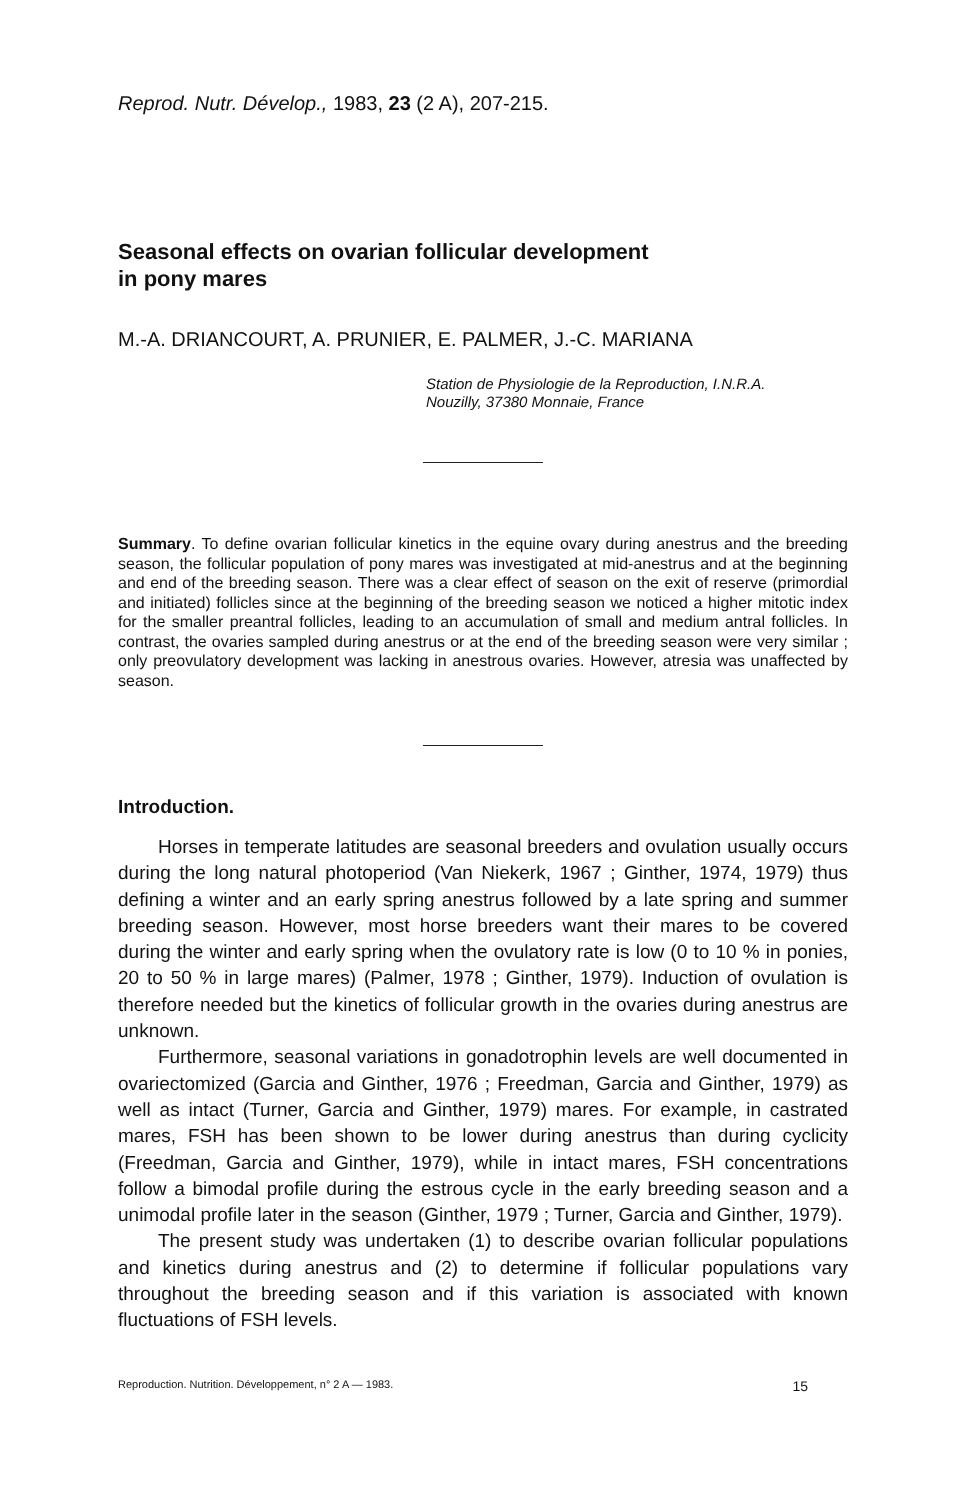Reprod. Nutr. Dévelop., 1983, 23 (2 A), 207-215.
Seasonal effects on ovarian follicular development
in pony mares
M.-A. DRIANCOURT, A. PRUNIER, E. PALMER, J.-C. MARIANA
Station de Physiologie de la Reproduction, I.N.R.A.
Nouzilly, 37380 Monnaie, France
Summary. To define ovarian follicular kinetics in the equine ovary during anestrus and the breeding season, the follicular population of pony mares was investigated at mid-anestrus and at the beginning and end of the breeding season. There was a clear effect of season on the exit of reserve (primordial and initiated) follicles since at the beginning of the breeding season we noticed a higher mitotic index for the smaller preantral follicles, leading to an accumulation of small and medium antral follicles. In contrast, the ovaries sampled during anestrus or at the end of the breeding season were very similar ; only preovulatory development was lacking in anestrous ovaries. However, atresia was unaffected by season.
Introduction.
Horses in temperate latitudes are seasonal breeders and ovulation usually occurs during the long natural photoperiod (Van Niekerk, 1967 ; Ginther, 1974, 1979) thus defining a winter and an early spring anestrus followed by a late spring and summer breeding season. However, most horse breeders want their mares to be covered during the winter and early spring when the ovulatory rate is low (0 to 10 % in ponies, 20 to 50 % in large mares) (Palmer, 1978 ; Ginther, 1979). Induction of ovulation is therefore needed but the kinetics of follicular growth in the ovaries during anestrus are unknown.
Furthermore, seasonal variations in gonadotrophin levels are well documented in ovariectomized (Garcia and Ginther, 1976 ; Freedman, Garcia and Ginther, 1979) as well as intact (Turner, Garcia and Ginther, 1979) mares. For example, in castrated mares, FSH has been shown to be lower during anestrus than during cyclicity (Freedman, Garcia and Ginther, 1979), while in intact mares, FSH concentrations follow a bimodal profile during the estrous cycle in the early breeding season and a unimodal profile later in the season (Ginther, 1979 ; Turner, Garcia and Ginther, 1979).
The present study was undertaken (1) to describe ovarian follicular populations and kinetics during anestrus and (2) to determine if follicular populations vary throughout the breeding season and if this variation is associated with known fluctuations of FSH levels.
Reproduction. Nutrition. Développement, n° 2 A — 1983. 15